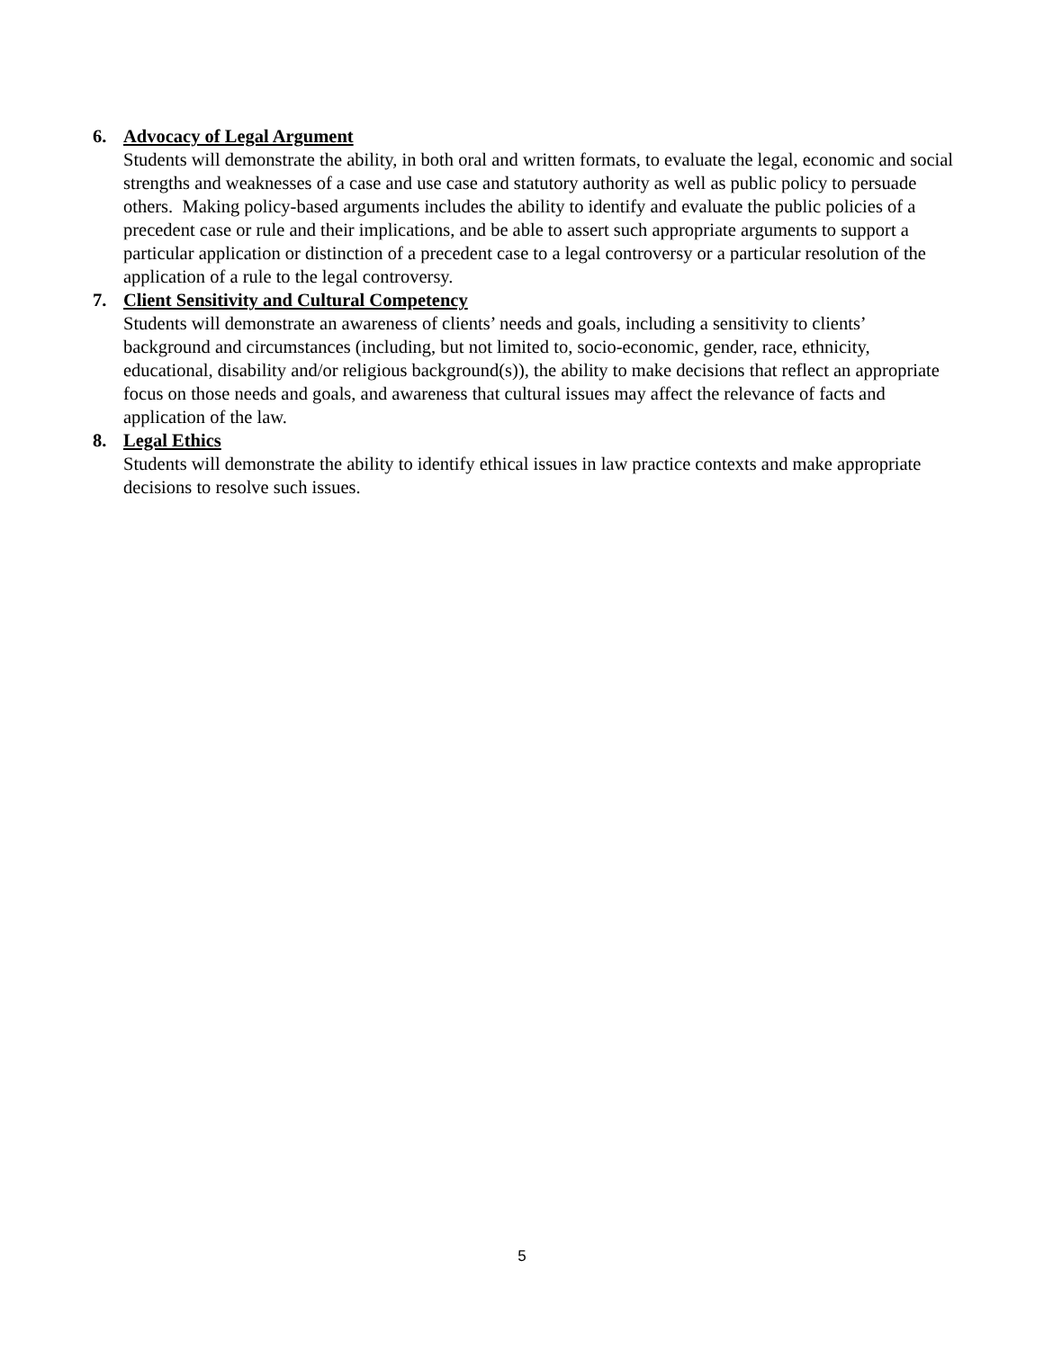6. Advocacy of Legal Argument
Students will demonstrate the ability, in both oral and written formats, to evaluate the legal, economic and social strengths and weaknesses of a case and use case and statutory authority as well as public policy to persuade others. Making policy-based arguments includes the ability to identify and evaluate the public policies of a precedent case or rule and their implications, and be able to assert such appropriate arguments to support a particular application or distinction of a precedent case to a legal controversy or a particular resolution of the application of a rule to the legal controversy.
7. Client Sensitivity and Cultural Competency
Students will demonstrate an awareness of clients’ needs and goals, including a sensitivity to clients’ background and circumstances (including, but not limited to, socio-economic, gender, race, ethnicity, educational, disability and/or religious background(s)), the ability to make decisions that reflect an appropriate focus on those needs and goals, and awareness that cultural issues may affect the relevance of facts and application of the law.
8. Legal Ethics
Students will demonstrate the ability to identify ethical issues in law practice contexts and make appropriate decisions to resolve such issues.
5